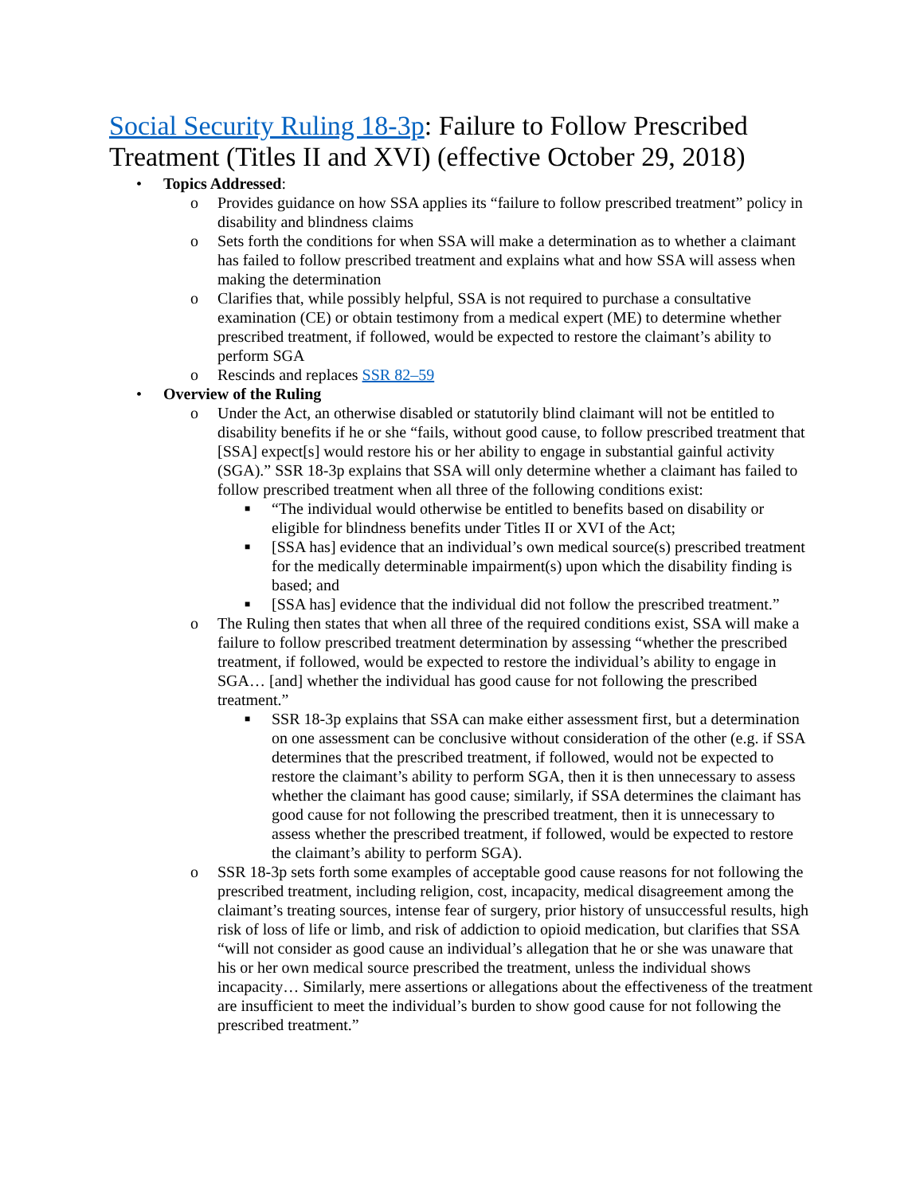Social Security Ruling 18-3p: Failure to Follow Prescribed Treatment (Titles II and XVI) (effective October 29, 2018)
• Topics Addressed:
o Provides guidance on how SSA applies its “failure to follow prescribed treatment” policy in disability and blindness claims
o Sets forth the conditions for when SSA will make a determination as to whether a claimant has failed to follow prescribed treatment and explains what and how SSA will assess when making the determination
o Clarifies that, while possibly helpful, SSA is not required to purchase a consultative examination (CE) or obtain testimony from a medical expert (ME) to determine whether prescribed treatment, if followed, would be expected to restore the claimant’s ability to perform SGA
o Rescinds and replaces SSR 82–59
• Overview of the Ruling
o Under the Act, an otherwise disabled or statutorily blind claimant will not be entitled to disability benefits if he or she “fails, without good cause, to follow prescribed treatment that [SSA] expect[s] would restore his or her ability to engage in substantial gainful activity (SGA).” SSR 18-3p explains that SSA will only determine whether a claimant has failed to follow prescribed treatment when all three of the following conditions exist:
■ “The individual would otherwise be entitled to benefits based on disability or eligible for blindness benefits under Titles II or XVI of the Act;
■ [SSA has] evidence that an individual’s own medical source(s) prescribed treatment for the medically determinable impairment(s) upon which the disability finding is based; and
■ [SSA has] evidence that the individual did not follow the prescribed treatment.”
o The Ruling then states that when all three of the required conditions exist, SSA will make a failure to follow prescribed treatment determination by assessing “whether the prescribed treatment, if followed, would be expected to restore the individual’s ability to engage in SGA… [and] whether the individual has good cause for not following the prescribed treatment.”
■ SSR 18-3p explains that SSA can make either assessment first, but a determination on one assessment can be conclusive without consideration of the other (e.g. if SSA determines that the prescribed treatment, if followed, would not be expected to restore the claimant’s ability to perform SGA, then it is then unnecessary to assess whether the claimant has good cause; similarly, if SSA determines the claimant has good cause for not following the prescribed treatment, then it is unnecessary to assess whether the prescribed treatment, if followed, would be expected to restore the claimant’s ability to perform SGA).
o SSR 18-3p sets forth some examples of acceptable good cause reasons for not following the prescribed treatment, including religion, cost, incapacity, medical disagreement among the claimant’s treating sources, intense fear of surgery, prior history of unsuccessful results, high risk of loss of life or limb, and risk of addiction to opioid medication, but clarifies that SSA “will not consider as good cause an individual’s allegation that he or she was unaware that his or her own medical source prescribed the treatment, unless the individual shows incapacity… Similarly, mere assertions or allegations about the effectiveness of the treatment are insufficient to meet the individual’s burden to show good cause for not following the prescribed treatment.”